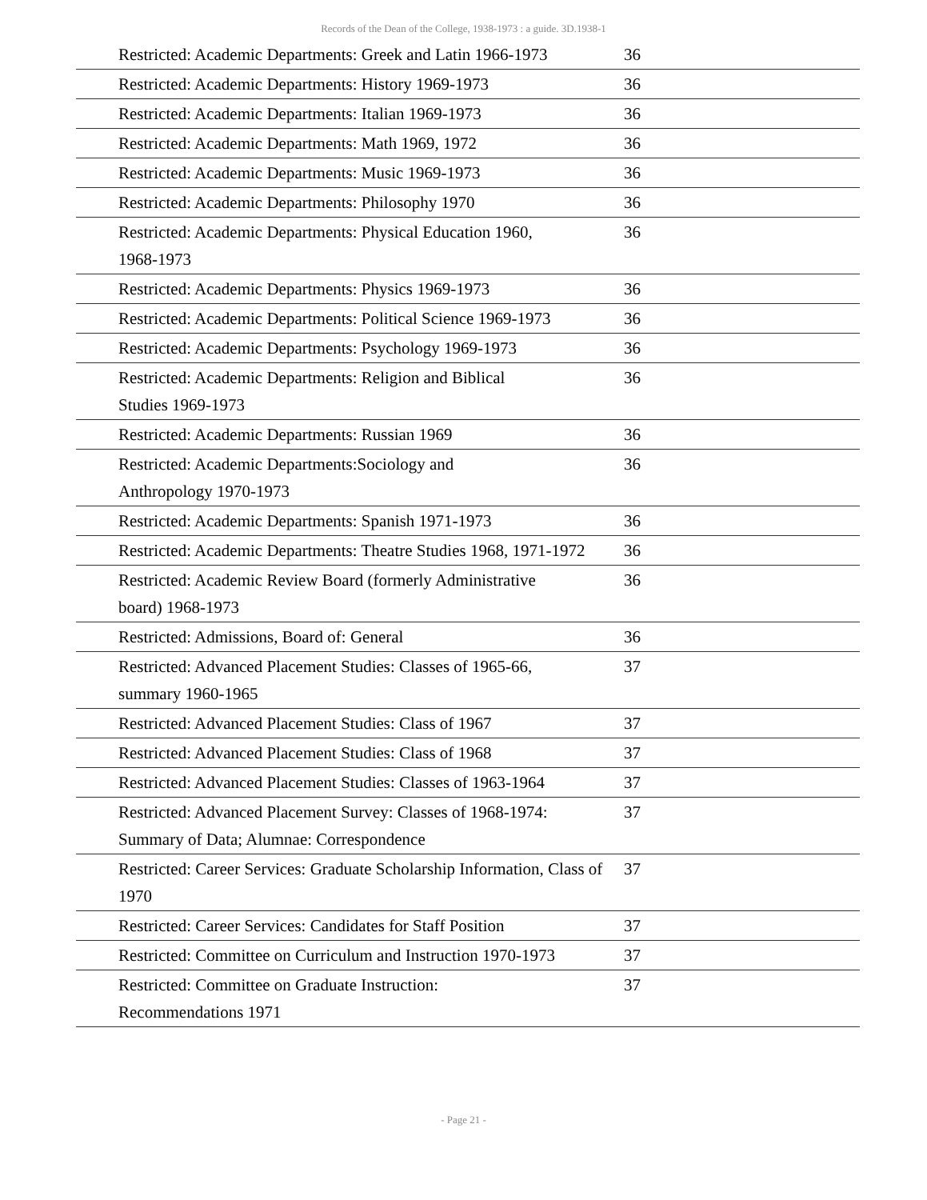Records of the Dean of the College, 1938-1973 : a guide. 3D.1938-1
| Restricted: Academic Departments: Greek and Latin 1966-1973 | 36 | |
| Restricted: Academic Departments: History 1969-1973 | 36 | |
| Restricted: Academic Departments: Italian 1969-1973 | 36 | |
| Restricted: Academic Departments: Math 1969, 1972 | 36 | |
| Restricted: Academic Departments: Music 1969-1973 | 36 | |
| Restricted: Academic Departments: Philosophy 1970 | 36 | |
| Restricted: Academic Departments: Physical Education 1960, 1968-1973 | 36 | |
| Restricted: Academic Departments: Physics 1969-1973 | 36 | |
| Restricted: Academic Departments: Political Science 1969-1973 | 36 | |
| Restricted: Academic Departments: Psychology 1969-1973 | 36 | |
| Restricted: Academic Departments: Religion and Biblical Studies 1969-1973 | 36 | |
| Restricted: Academic Departments: Russian 1969 | 36 | |
| Restricted: Academic Departments:Sociology and Anthropology 1970-1973 | 36 | |
| Restricted: Academic Departments: Spanish 1971-1973 | 36 | |
| Restricted: Academic Departments: Theatre Studies 1968, 1971-1972 | 36 | |
| Restricted: Academic Review Board (formerly Administrative board) 1968-1973 | 36 | |
| Restricted: Admissions, Board of: General | 36 | |
| Restricted: Advanced Placement Studies: Classes of 1965-66, summary 1960-1965 | 37 | |
| Restricted: Advanced Placement Studies: Class of 1967 | 37 | |
| Restricted: Advanced Placement Studies: Class of 1968 | 37 | |
| Restricted: Advanced Placement Studies: Classes of 1963-1964 | 37 | |
| Restricted: Advanced Placement Survey: Classes of 1968-1974: Summary of Data; Alumnae: Correspondence | 37 | |
| Restricted: Career Services: Graduate Scholarship Information, Class of 1970 | 37 | |
| Restricted: Career Services: Candidates for Staff Position | 37 | |
| Restricted: Committee on Curriculum and Instruction 1970-1973 | 37 | |
| Restricted: Committee on Graduate Instruction: Recommendations 1971 | 37 | |
- Page 21 -